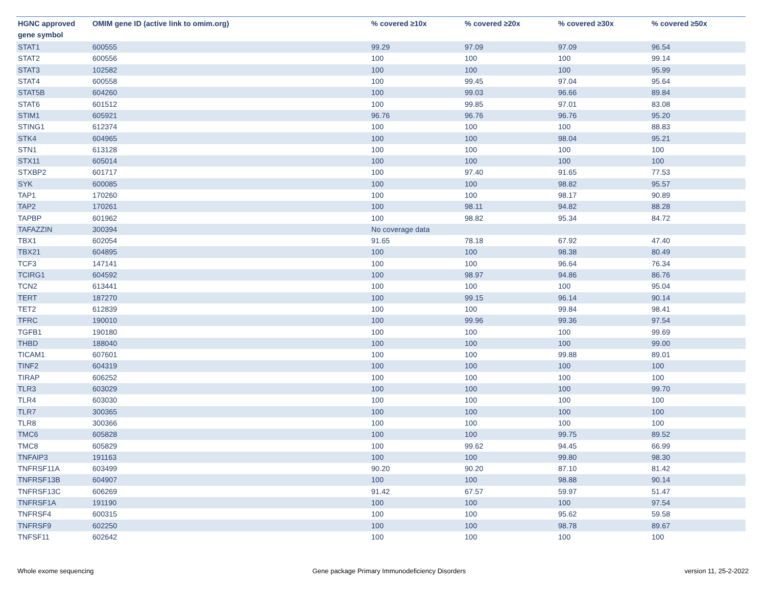| HGNC approved gene symbol | OMIM gene ID (active link to omim.org) | % covered ≥10x | % covered ≥20x | % covered ≥30x | % covered ≥50x |
| --- | --- | --- | --- | --- | --- |
| STAT1 | 600555 | 99.29 | 97.09 | 97.09 | 96.54 |
| STAT2 | 600556 | 100 | 100 | 100 | 99.14 |
| STAT3 | 102582 | 100 | 100 | 100 | 95.99 |
| STAT4 | 600558 | 100 | 99.45 | 97.04 | 95.64 |
| STAT5B | 604260 | 100 | 99.03 | 96.66 | 89.84 |
| STAT6 | 601512 | 100 | 99.85 | 97.01 | 83.08 |
| STIM1 | 605921 | 96.76 | 96.76 | 96.76 | 95.20 |
| STING1 | 612374 | 100 | 100 | 100 | 88.83 |
| STK4 | 604965 | 100 | 100 | 98.04 | 95.21 |
| STN1 | 613128 | 100 | 100 | 100 | 100 |
| STX11 | 605014 | 100 | 100 | 100 | 100 |
| STXBP2 | 601717 | 100 | 97.40 | 91.65 | 77.53 |
| SYK | 600085 | 100 | 100 | 98.82 | 95.57 |
| TAP1 | 170260 | 100 | 100 | 98.17 | 90.89 |
| TAP2 | 170261 | 100 | 98.11 | 94.82 | 88.28 |
| TAPBP | 601962 | 100 | 98.82 | 95.34 | 84.72 |
| TAFAZZIN | 300394 | No coverage data | | | |
| TBX1 | 602054 | 91.65 | 78.18 | 67.92 | 47.40 |
| TBX21 | 604895 | 100 | 100 | 98.38 | 80.49 |
| TCF3 | 147141 | 100 | 100 | 96.64 | 76.34 |
| TCIRG1 | 604592 | 100 | 98.97 | 94.86 | 86.76 |
| TCN2 | 613441 | 100 | 100 | 100 | 95.04 |
| TERT | 187270 | 100 | 99.15 | 96.14 | 90.14 |
| TET2 | 612839 | 100 | 100 | 99.84 | 98.41 |
| TFRC | 190010 | 100 | 99.96 | 99.36 | 97.54 |
| TGFB1 | 190180 | 100 | 100 | 100 | 99.69 |
| THBD | 188040 | 100 | 100 | 100 | 99.00 |
| TICAM1 | 607601 | 100 | 100 | 99.88 | 89.01 |
| TINF2 | 604319 | 100 | 100 | 100 | 100 |
| TIRAP | 606252 | 100 | 100 | 100 | 100 |
| TLR3 | 603029 | 100 | 100 | 100 | 99.70 |
| TLR4 | 603030 | 100 | 100 | 100 | 100 |
| TLR7 | 300365 | 100 | 100 | 100 | 100 |
| TLR8 | 300366 | 100 | 100 | 100 | 100 |
| TMC6 | 605828 | 100 | 100 | 99.75 | 89.52 |
| TMC8 | 605829 | 100 | 99.62 | 94.45 | 66.99 |
| TNFAIP3 | 191163 | 100 | 100 | 99.80 | 98.30 |
| TNFRSF11A | 603499 | 90.20 | 90.20 | 87.10 | 81.42 |
| TNFRSF13B | 604907 | 100 | 100 | 98.88 | 90.14 |
| TNFRSF13C | 606269 | 91.42 | 67.57 | 59.97 | 51.47 |
| TNFRSF1A | 191190 | 100 | 100 | 100 | 97.54 |
| TNFRSF4 | 600315 | 100 | 100 | 95.62 | 59.58 |
| TNFRSF9 | 602250 | 100 | 100 | 98.78 | 89.67 |
| TNFSF11 | 602642 | 100 | 100 | 100 | 100 |
Whole exome sequencing Gene package Primary Immunodeficiency Disorders version 11, 25-2-2022